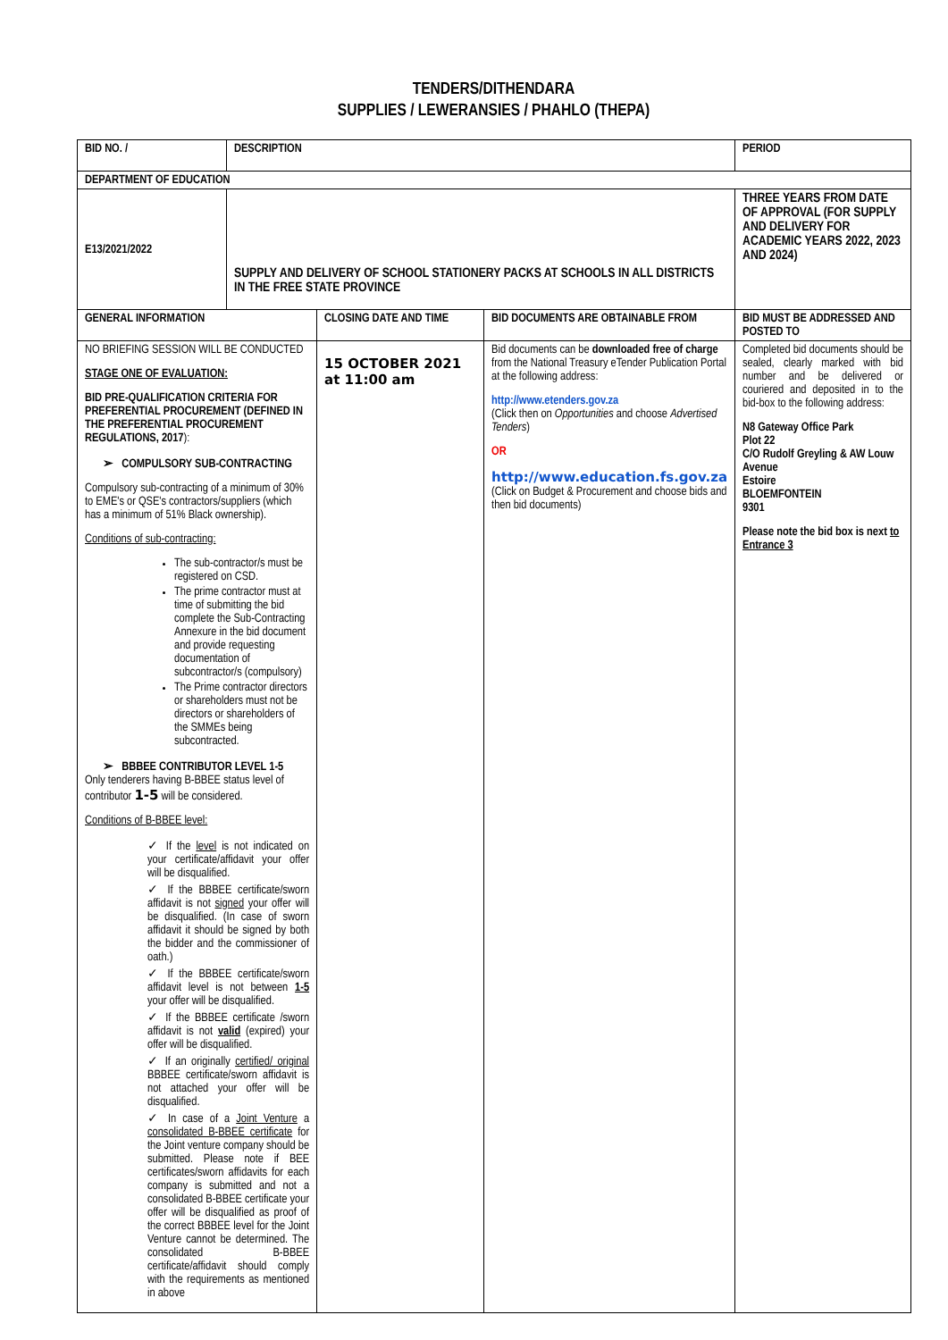TENDERS/DITHENDARA
SUPPLIES / LEWERANSIES / PHAHLO (THEPA)
| BID NO. / | DESCRIPTION | | | PERIOD |
| --- | --- | --- | --- | --- |
| DEPARTMENT OF EDUCATION | | | | |
| E13/2021/2022 | SUPPLY AND DELIVERY OF SCHOOL STATIONERY PACKS AT SCHOOLS IN ALL DISTRICTS IN THE FREE STATE PROVINCE | | | THREE YEARS FROM DATE OF APPROVAL (FOR SUPPLY AND DELIVERY FOR ACADEMIC YEARS 2022, 2023 AND 2024) |
| GENERAL INFORMATION | | CLOSING DATE AND TIME | BID DOCUMENTS ARE OBTAINABLE FROM | BID MUST BE ADDRESSED AND POSTED TO |
| NO BRIEFING SESSION WILL BE CONDUCTED STAGE ONE OF EVALUATION: BID PRE-QUALIFICATION CRITERIA FOR PREFERENTIAL PROCUREMENT (DEFINED IN THE PREFERENTIAL PROCUREMENT REGULATIONS, 2017 ): ➢ COMPULSORY SUB-CONTRACTING Compulsory sub-contracting of a minimum of 30% to EME's or QSE's contractors/suppliers (which has a minimum of 51% Black ownership). Conditions of sub-contracting: The sub-contractor/s must be registered on CSD. The prime contractor must at time of submitting the bid complete the Sub-Contracting Annexure in the bid document and provide requesting documentation of subcontractor/s (compulsory) The Prime contractor directors or shareholders must not be directors or shareholders of the SMMEs being subcontracted. ➢ BBBEE CONTRIBUTOR LEVEL 1-5 Only tenderers having B-BBEE status level of contributor 1-5 will be considered. Conditions of B-BBEE level: ✓ If the level is not indicated on your certificate/affidavit your offer will be disqualified. ✓ If the BBBEE certificate/sworn affidavit is not signed your offer will be disqualified. (In case of sworn affidavit it should be signed by both the bidder and the commissioner of oath.) ✓ If the BBBEE certificate/sworn affidavit level is not between 1-5 your offer will be disqualified. ✓ If the BBBEE certificate /sworn affidavit is not valid (expired) your offer will be disqualified. ✓ If an originally certified/ original BBBEE certificate/sworn affidavit is not attached your offer will be disqualified. ✓ In case of a Joint Venture a consolidated B-BBEE certificate for the Joint venture company should be submitted. Please note if BEE certificates/sworn affidavits for each company is submitted and not a consolidated B-BBEE certificate your offer will be disqualified as proof of the correct BBBEE level for the Joint Venture cannot be determined. The consolidated B-BBEE certificate/affidavit should comply with the requirements as mentioned in above | | 15 OCTOBER 2021 at 11:00 am | Bid documents can be downloaded free of charge from the National Treasury eTender Publication Portal at the following address: http://www.etenders.gov.za (Click then on Opportunities and choose Advertised Tenders ) OR http://www.education.fs.gov.za (Click on Budget & Procurement and choose bids and then bid documents) | Completed bid documents should be sealed, clearly marked with bid number and be delivered or couriered and deposited in to the bid-box to the following address: N8 Gateway Office Park Plot 22 C/O Rudolf Greyling & AW Louw Avenue Estoire BLOEMFONTEIN 9301 Please note the bid box is next to Entrance 3 |